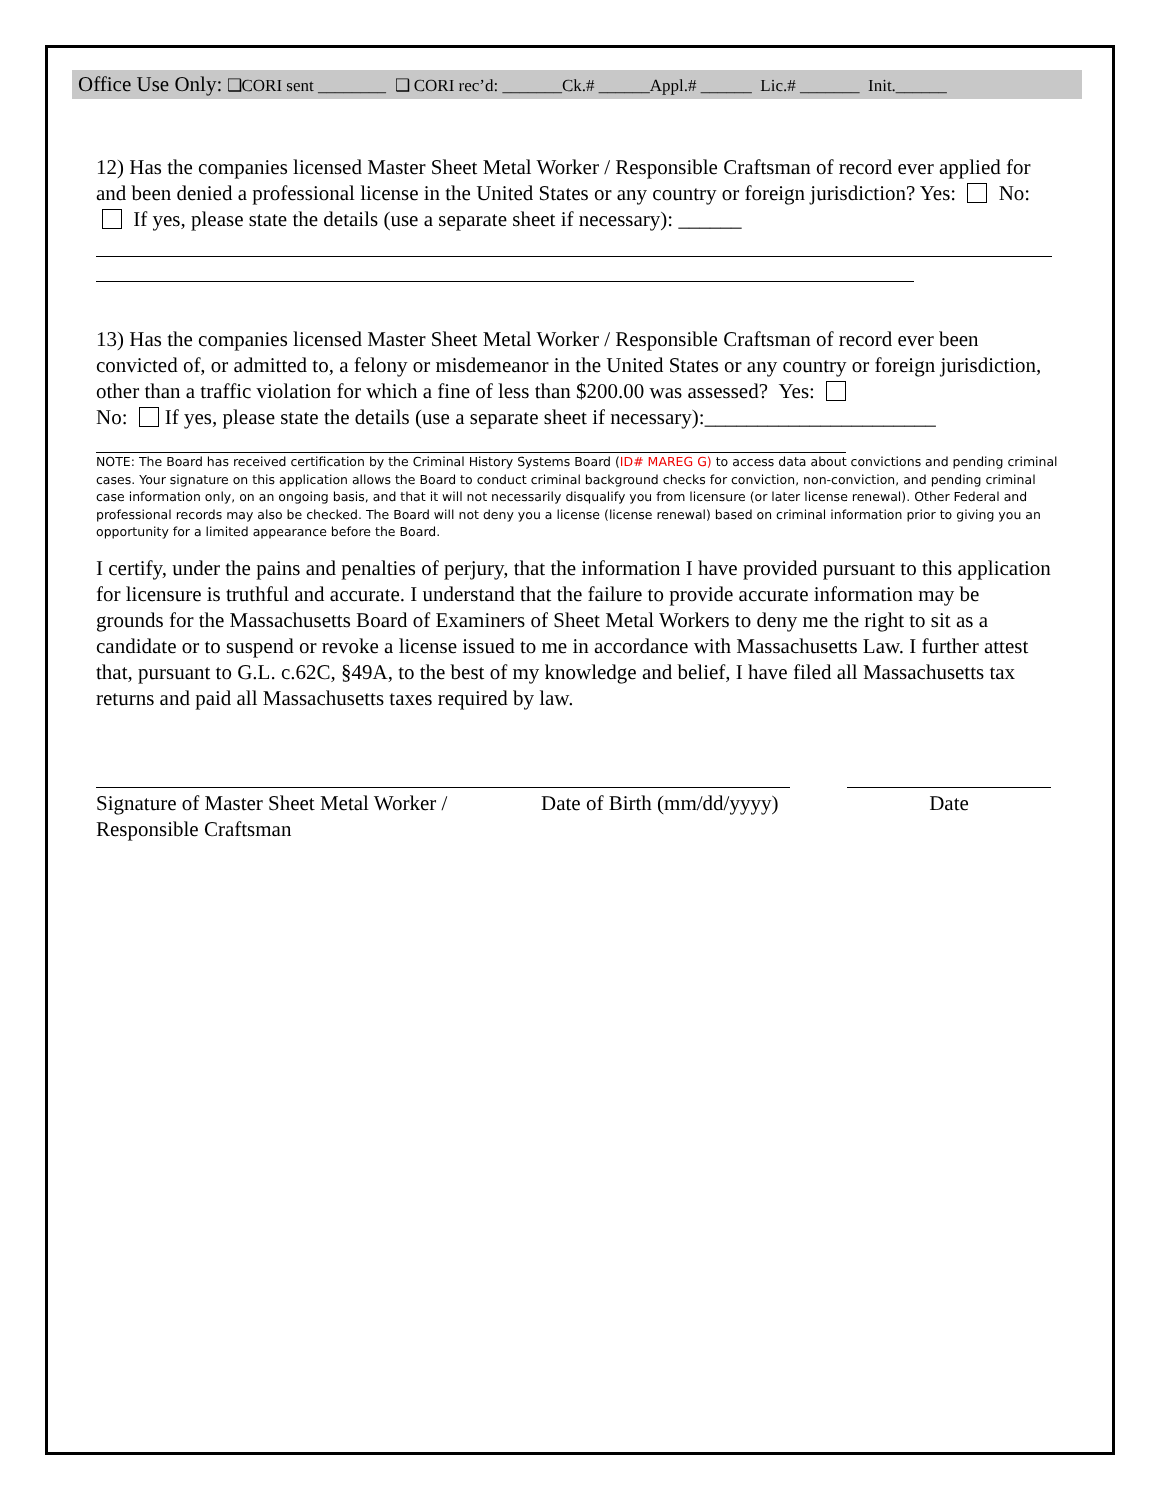Office Use Only: ❑CORI sent ________ ❑ CORI rec’d: _______Ck.# ______Appl.# ______ Lic.# _______ Init.______
12) Has the companies licensed Master Sheet Metal Worker / Responsible Craftsman of record ever applied for and been denied a professional license in the United States or any country or foreign jurisdiction? Yes: No: If yes, please state the details (use a separate sheet if necessary): ______
13) Has the companies licensed Master Sheet Metal Worker / Responsible Craftsman of record ever been convicted of, or admitted to, a felony or misdemeanor in the United States or any country or foreign jurisdiction, other than a traffic violation for which a fine of less than $200.00 was assessed? Yes:
No: If yes, please state the details (use a separate sheet if necessary):______________________
NOTE: The Board has received certification by the Criminal History Systems Board (ID# MAREG G) to access data about convictions and pending criminal cases. Your signature on this application allows the Board to conduct criminal background checks for conviction, non-conviction, and pending criminal case information only, on an ongoing basis, and that it will not necessarily disqualify you from licensure (or later license renewal). Other Federal and professional records may also be checked. The Board will not deny you a license (license renewal) based on criminal information prior to giving you an opportunity for a limited appearance before the Board.
I certify, under the pains and penalties of perjury, that the information I have provided pursuant to this application for licensure is truthful and accurate. I understand that the failure to provide accurate information may be grounds for the Massachusetts Board of Examiners of Sheet Metal Workers to deny me the right to sit as a candidate or to suspend or revoke a license issued to me in accordance with Massachusetts Law. I further attest that, pursuant to G.L. c.62C, §49A, to the best of my knowledge and belief, I have filed all Massachusetts tax returns and paid all Massachusetts taxes required by law.
Signature of Master Sheet Metal Worker / Responsible Craftsman
Date of Birth (mm/dd/yyyy)
Date